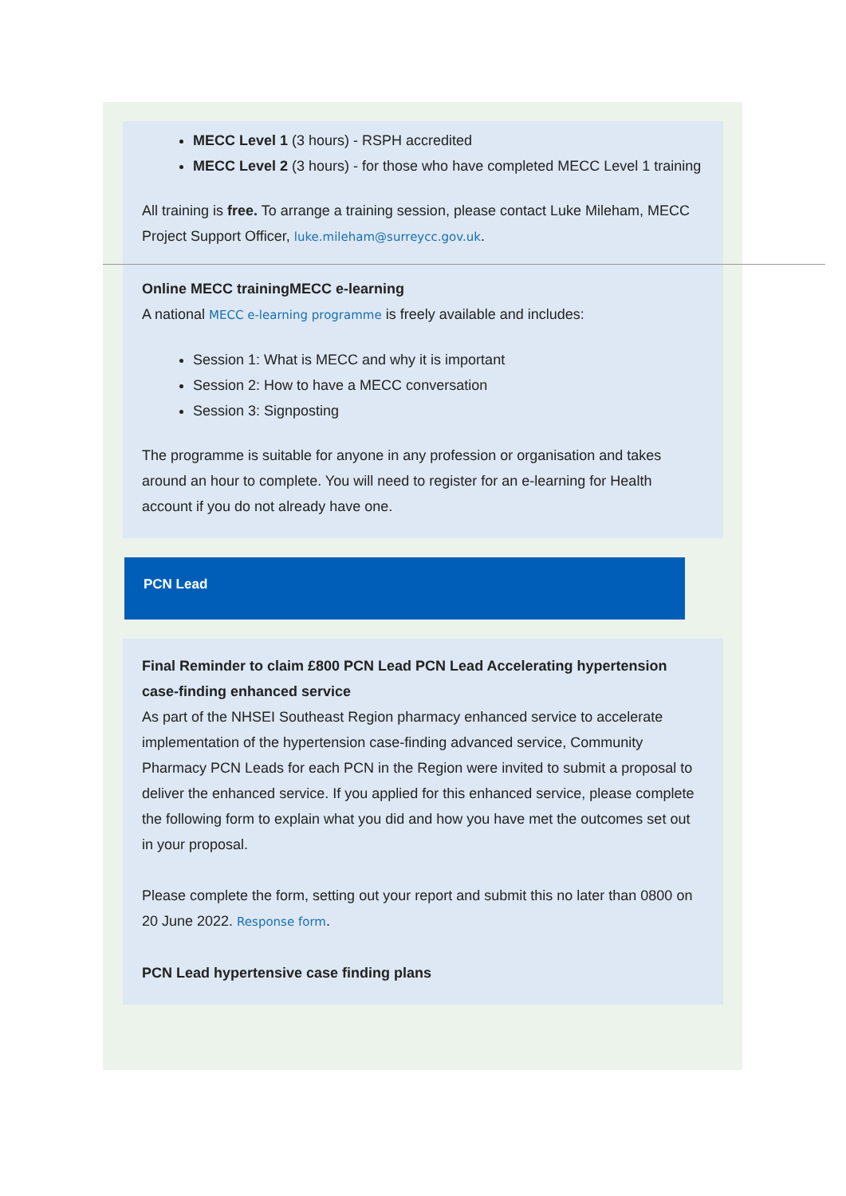MECC Level 1 (3 hours) - RSPH accredited
MECC Level 2 (3 hours) - for those who have completed MECC Level 1 training
All training is free. To arrange a training session, please contact Luke Mileham, MECC Project Support Officer, luke.mileham@surreycc.gov.uk.
Online MECC trainingMECC e-learning
A national MECC e-learning programme is freely available and includes:
Session 1: What is MECC and why it is important
Session 2: How to have a MECC conversation
Session 3: Signposting
The programme is suitable for anyone in any profession or organisation and takes around an hour to complete. You will need to register for an e-learning for Health account if you do not already have one.
PCN Lead
Final Reminder to claim £800 PCN Lead PCN Lead Accelerating hypertension case-finding enhanced service
As part of the NHSEI Southeast Region pharmacy enhanced service to accelerate implementation of the hypertension case-finding advanced service, Community Pharmacy PCN Leads for each PCN in the Region were invited to submit a proposal to deliver the enhanced service. If you applied for this enhanced service, please complete the following form to explain what you did and how you have met the outcomes set out in your proposal.
Please complete the form, setting out your report and submit this no later than 0800 on 20 June 2022. Response form.
PCN Lead hypertensive case finding plans